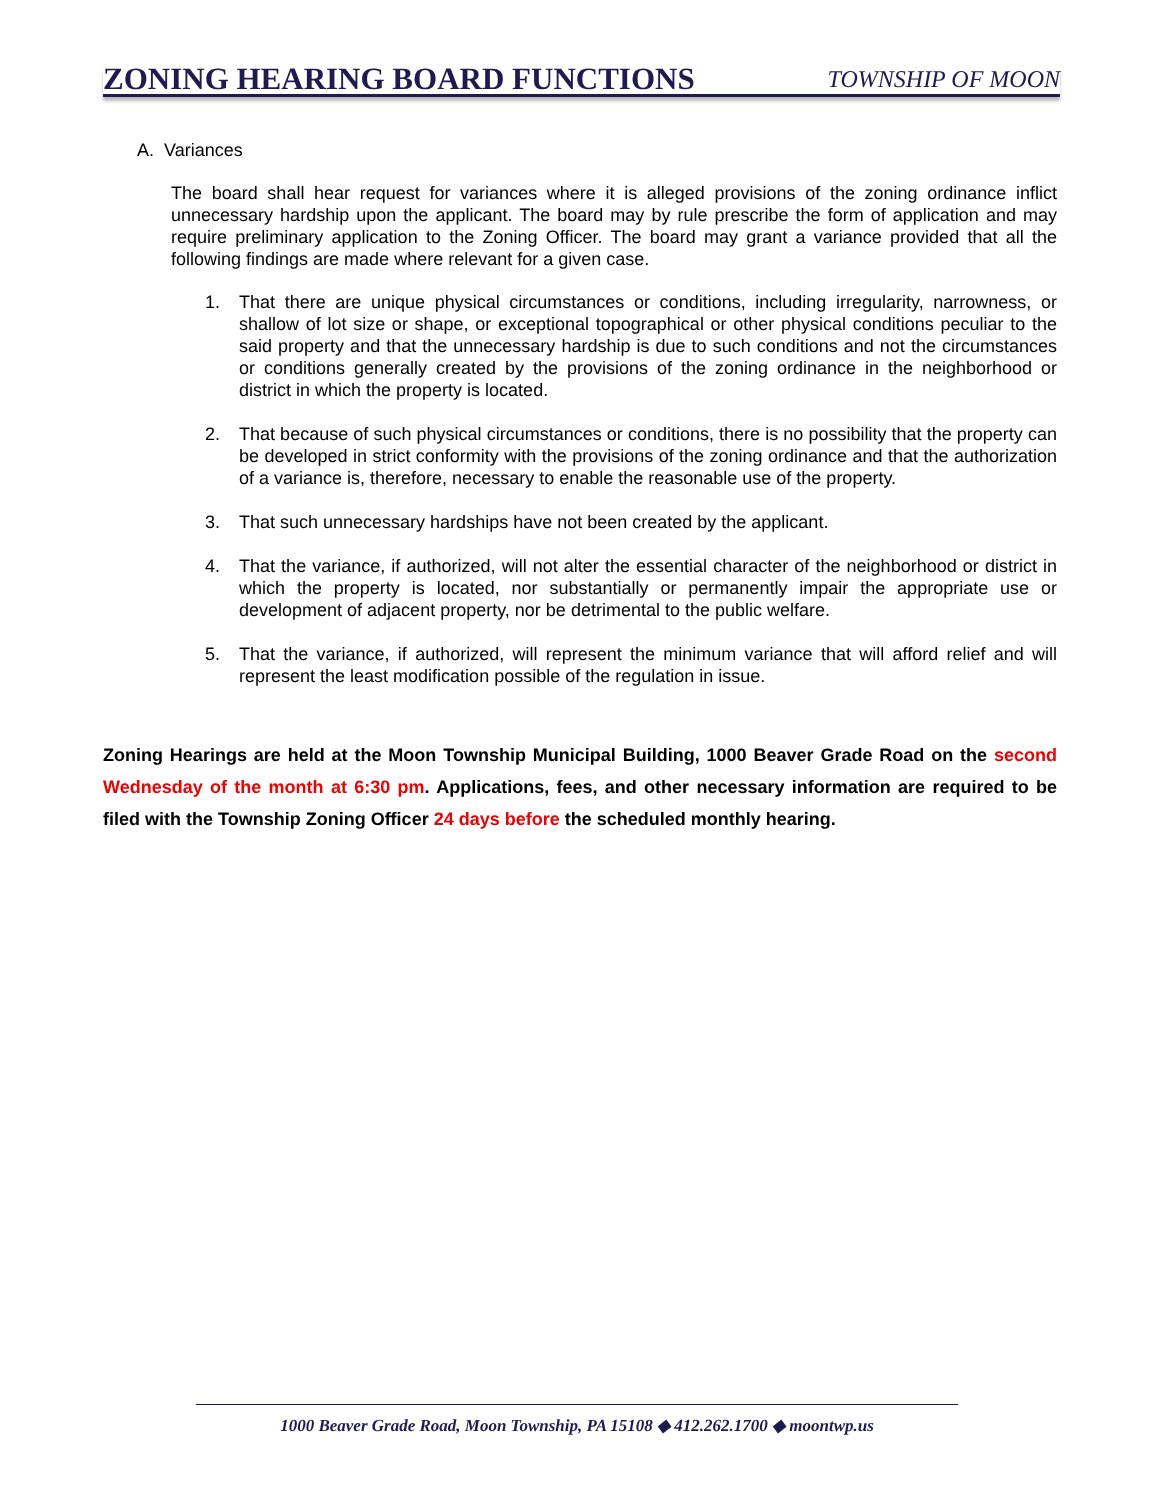ZONING HEARING BOARD FUNCTIONS
TOWNSHIP OF MOON
A. Variances
The board shall hear request for variances where it is alleged provisions of the zoning ordinance inflict unnecessary hardship upon the applicant. The board may by rule prescribe the form of application and may require preliminary application to the Zoning Officer. The board may grant a variance provided that all the following findings are made where relevant for a given case.
1. That there are unique physical circumstances or conditions, including irregularity, narrowness, or shallow of lot size or shape, or exceptional topographical or other physical conditions peculiar to the said property and that the unnecessary hardship is due to such conditions and not the circumstances or conditions generally created by the provisions of the zoning ordinance in the neighborhood or district in which the property is located.
2. That because of such physical circumstances or conditions, there is no possibility that the property can be developed in strict conformity with the provisions of the zoning ordinance and that the authorization of a variance is, therefore, necessary to enable the reasonable use of the property.
3. That such unnecessary hardships have not been created by the applicant.
4. That the variance, if authorized, will not alter the essential character of the neighborhood or district in which the property is located, nor substantially or permanently impair the appropriate use or development of adjacent property, nor be detrimental to the public welfare.
5. That the variance, if authorized, will represent the minimum variance that will afford relief and will represent the least modification possible of the regulation in issue.
Zoning Hearings are held at the Moon Township Municipal Building, 1000 Beaver Grade Road on the second Wednesday of the month at 6:30 pm. Applications, fees, and other necessary information are required to be filed with the Township Zoning Officer 24 days before the scheduled monthly hearing.
1000 Beaver Grade Road, Moon Township, PA 15108 ◆ 412.262.1700 ◆ moontwp.us